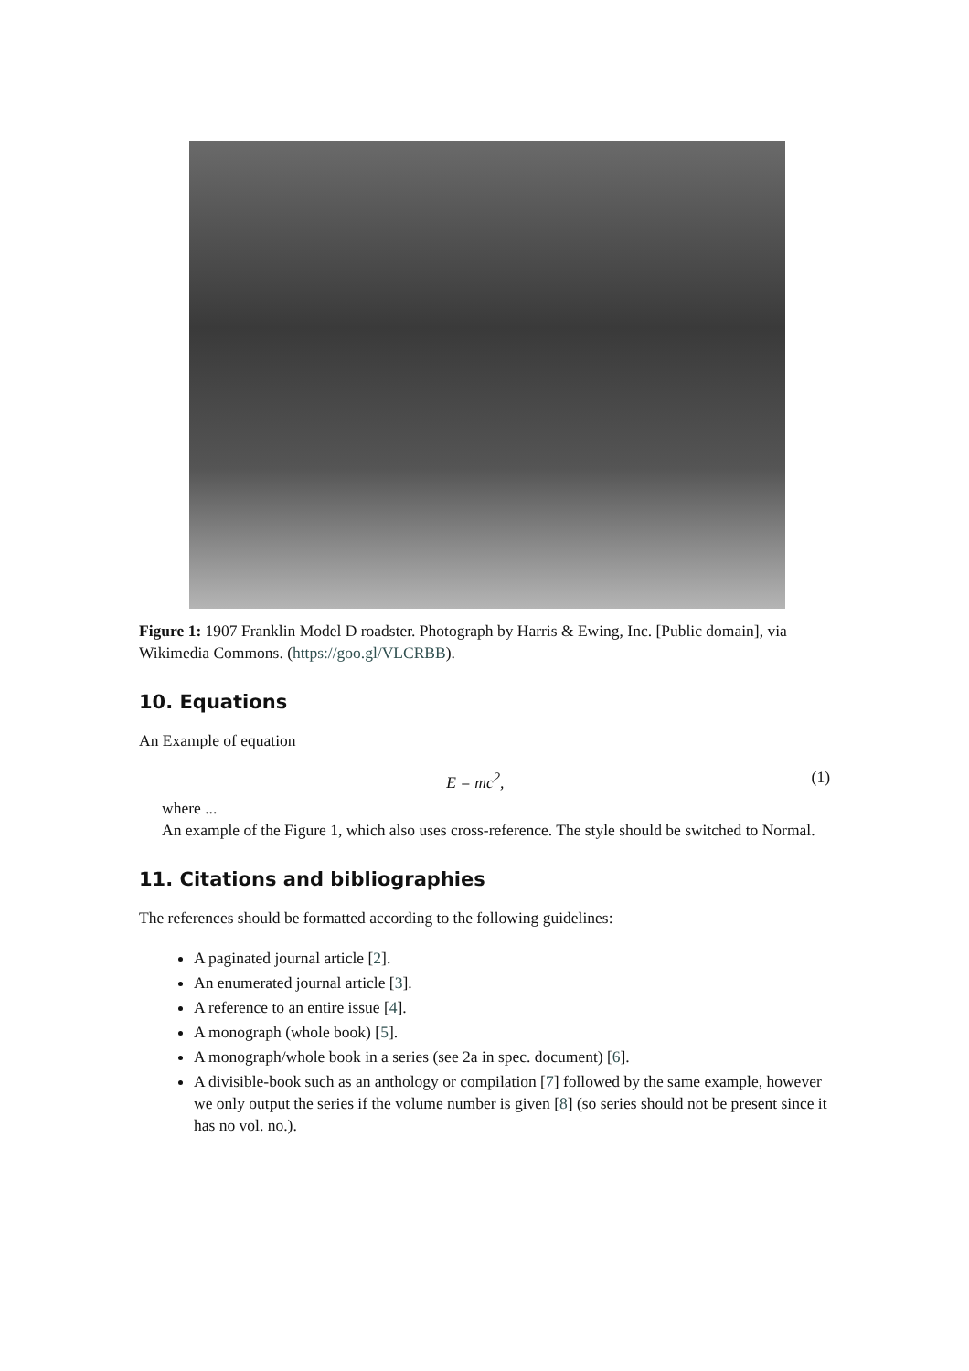Figure 1: 1907 Franklin Model D roadster. Photograph by Harris & Ewing, Inc. [Public domain], via Wikimedia Commons. (https://goo.gl/VLCRBB).
10. Equations
An Example of equation
E = mc<sup>2</sup>, (1)
where ...
An example of the Figure 1, which also uses cross-reference. The style should be switched to Normal.
11. Citations and bibliographies
The references should be formatted according to the following guidelines:
A paginated journal article [2].
An enumerated journal article [3].
A reference to an entire issue [4].
A monograph (whole book) [5].
A monograph/whole book in a series (see 2a in spec. document) [6].
A divisible-book such as an anthology or compilation [7] followed by the same example, however we only output the series if the volume number is given [8] (so series should not be present since it has no vol. no.).